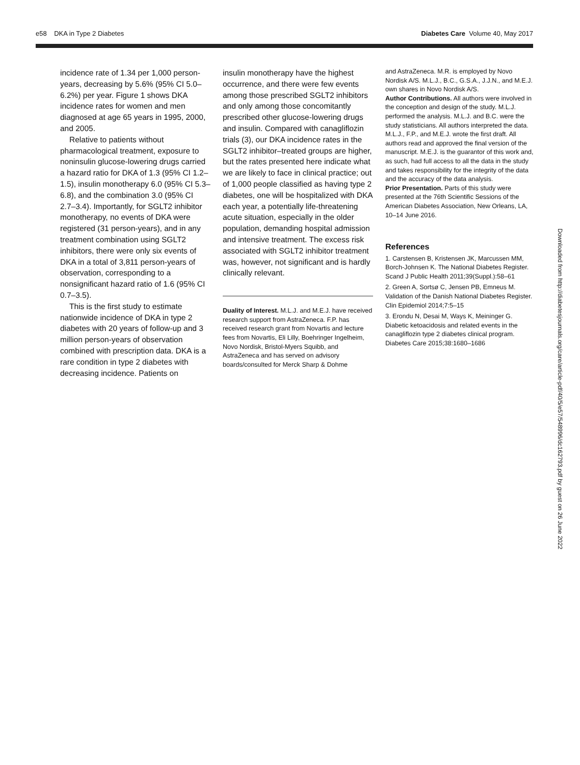e58 DKA in Type 2 Diabetes Diabetes Care Volume 40, May 2017
incidence rate of 1.34 per 1,000 person-years, decreasing by 5.6% (95% CI 5.0–6.2%) per year. Figure 1 shows DKA incidence rates for women and men diagnosed at age 65 years in 1995, 2000, and 2005.
Relative to patients without pharmacological treatment, exposure to noninsulin glucose-lowering drugs carried a hazard ratio for DKA of 1.3 (95% CI 1.2–1.5), insulin monotherapy 6.0 (95% CI 5.3–6.8), and the combination 3.0 (95% CI 2.7–3.4). Importantly, for SGLT2 inhibitor monotherapy, no events of DKA were registered (31 person-years), and in any treatment combination using SGLT2 inhibitors, there were only six events of DKA in a total of 3,811 person-years of observation, corresponding to a nonsignificant hazard ratio of 1.6 (95% CI 0.7–3.5).
This is the first study to estimate nationwide incidence of DKA in type 2 diabetes with 20 years of follow-up and 3 million person-years of observation combined with prescription data. DKA is a rare condition in type 2 diabetes with decreasing incidence. Patients on
insulin monotherapy have the highest occurrence, and there were few events among those prescribed SGLT2 inhibitors and only among those concomitantly prescribed other glucose-lowering drugs and insulin. Compared with canagliflozin trials (3), our DKA incidence rates in the SGLT2 inhibitor–treated groups are higher, but the rates presented here indicate what we are likely to face in clinical practice; out of 1,000 people classified as having type 2 diabetes, one will be hospitalized with DKA each year, a potentially life-threatening acute situation, especially in the older population, demanding hospital admission and intensive treatment. The excess risk associated with SGLT2 inhibitor treatment was, however, not significant and is hardly clinically relevant.
Duality of Interest. M.L.J. and M.E.J. have received research support from AstraZeneca. F.P. has received research grant from Novartis and lecture fees from Novartis, Eli Lilly, Boehringer Ingelheim, Novo Nordisk, Bristol-Myers Squibb, and AstraZeneca and has served on advisory boards/consulted for Merck Sharp & Dohme
and AstraZeneca. M.R. is employed by Novo Nordisk A/S. M.L.J., B.C., G.S.A., J.J.N., and M.E.J. own shares in Novo Nordisk A/S.
Author Contributions. All authors were involved in the conception and design of the study. M.L.J. performed the analysis. M.L.J. and B.C. were the study statisticians. All authors interpreted the data. M.L.J., F.P., and M.E.J. wrote the first draft. All authors read and approved the final version of the manuscript. M.E.J. is the guarantor of this work and, as such, had full access to all the data in the study and takes responsibility for the integrity of the data and the accuracy of the data analysis.
Prior Presentation. Parts of this study were presented at the 76th Scientific Sessions of the American Diabetes Association, New Orleans, LA, 10–14 June 2016.
References
1. Carstensen B, Kristensen JK, Marcussen MM, Borch-Johnsen K. The National Diabetes Register. Scand J Public Health 2011;39(Suppl.):58–61
2. Green A, Sortsø C, Jensen PB, Emneus M. Validation of the Danish National Diabetes Register. Clin Epidemiol 2014;7:5–15
3. Erondu N, Desai M, Ways K, Meininger G. Diabetic ketoacidosis and related events in the canagliflozin type 2 diabetes clinical program. Diabetes Care 2015;38:1680–1686
Downloaded from http://diabetesjournals.org/care/article-pdf/40/5/e57/548996/dc162793.pdf by guest on 26 June 2022